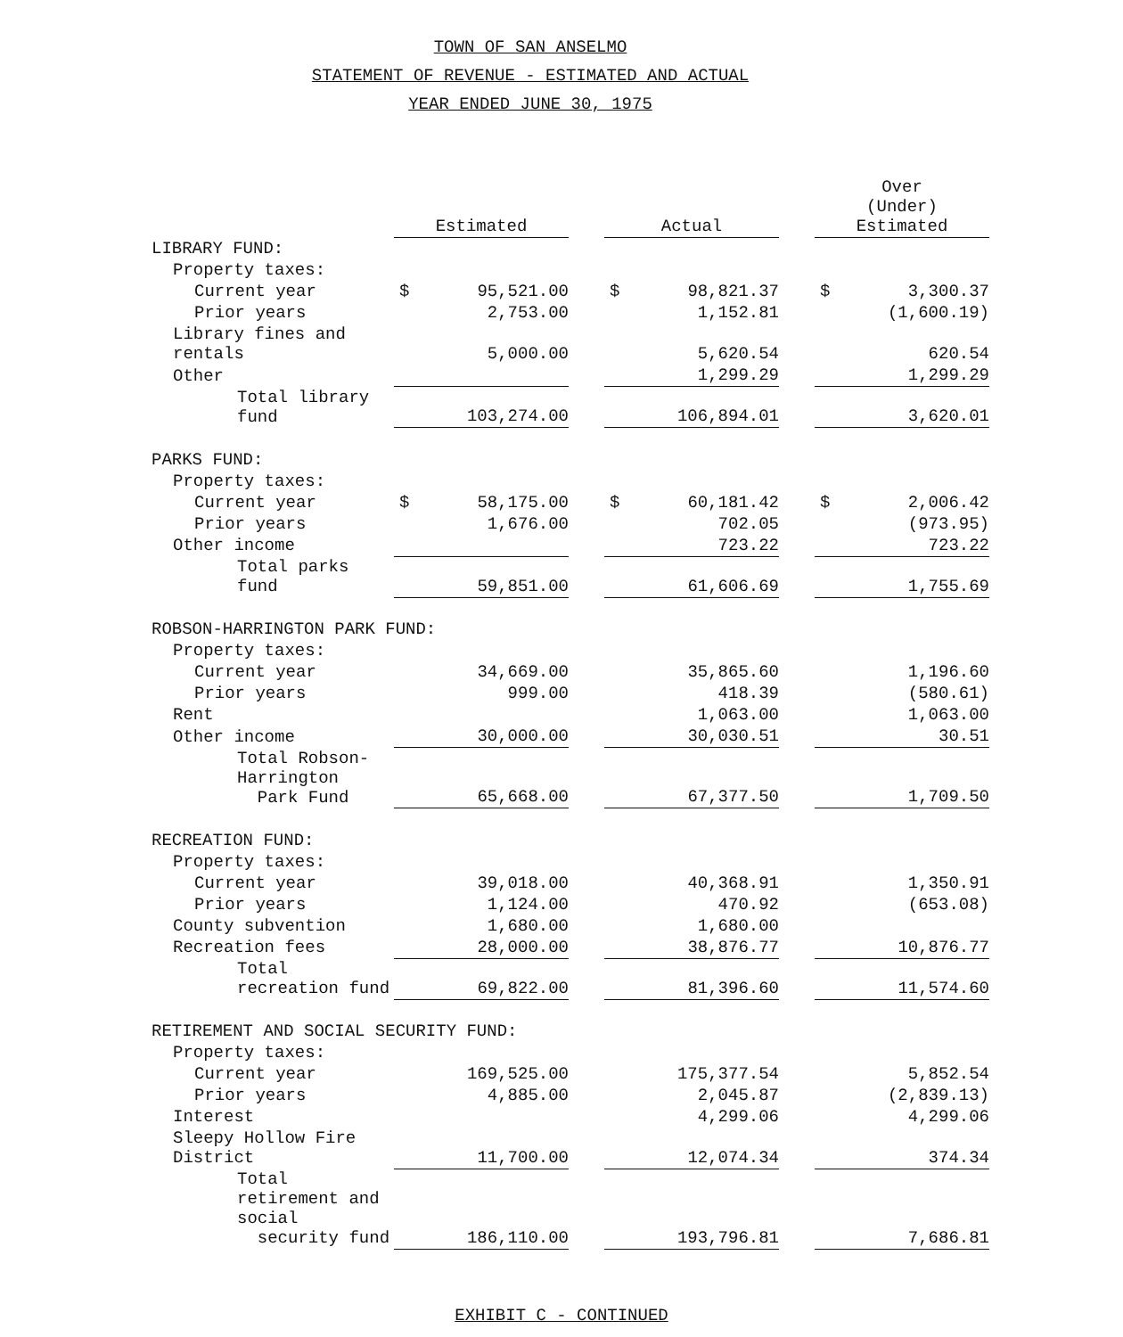TOWN OF SAN ANSELMO
STATEMENT OF REVENUE - ESTIMATED AND ACTUAL
YEAR ENDED JUNE 30, 1975
| | | Estimated | | | Actual | | | Over (Under) Estimated | |
| --- | --- | --- | --- | --- | --- | --- | --- | --- | --- |
| LIBRARY FUND: | | | | | | | | | |
| Property taxes: | | | | | | | | | |
| Current year | | $ | 95,521.00 | | $ | 98,821.37 | | $ | 3,300.37 |
| Prior years | | | 2,753.00 | | | 1,152.81 | | | (1,600.19) |
| Library fines and rentals | | | 5,000.00 | | | 5,620.54 | | | 620.54 |
| Other | | | | | | 1,299.29 | | | 1,299.29 |
| Total library fund | | | 103,274.00 | | | 106,894.01 | | | 3,620.01 |
| PARKS FUND: | | | | | | | | | |
| Property taxes: | | | | | | | | | |
| Current year | | $ | 58,175.00 | | $ | 60,181.42 | | $ | 2,006.42 |
| Prior years | | | 1,676.00 | | | 702.05 | | | (973.95) |
| Other income | | | | | | 723.22 | | | 723.22 |
| Total parks fund | | | 59,851.00 | | | 61,606.69 | | | 1,755.69 |
| ROBSON-HARRINGTON PARK FUND: | | | | | | | | | |
| Property taxes: | | | | | | | | | |
| Current year | | | 34,669.00 | | | 35,865.60 | | | 1,196.60 |
| Prior years | | | 999.00 | | | 418.39 | | | (580.61) |
| Rent | | | | | | 1,063.00 | | | 1,063.00 |
| Other income | | | 30,000.00 | | | 30,030.51 | | | 30.51 |
| Total Robson-Harrington Park Fund | | | 65,668.00 | | | 67,377.50 | | | 1,709.50 |
| RECREATION FUND: | | | | | | | | | |
| Property taxes: | | | | | | | | | |
| Current year | | | 39,018.00 | | | 40,368.91 | | | 1,350.91 |
| Prior years | | | 1,124.00 | | | 470.92 | | | (653.08) |
| County subvention | | | 1,680.00 | | | 1,680.00 | | | |
| Recreation fees | | | 28,000.00 | | | 38,876.77 | | | 10,876.77 |
| Total recreation fund | | | 69,822.00 | | | 81,396.60 | | | 11,574.60 |
| RETIREMENT AND SOCIAL SECURITY FUND: | | | | | | | | | |
| Property taxes: | | | | | | | | | |
| Current year | | | 169,525.00 | | | 175,377.54 | | | 5,852.54 |
| Prior years | | | 4,885.00 | | | 2,045.87 | | | (2,839.13) |
| Interest | | | | | | 4,299.06 | | | 4,299.06 |
| Sleepy Hollow Fire District | | | 11,700.00 | | | 12,074.34 | | | 374.34 |
| Total retirement and social security fund | | | 186,110.00 | | | 193,796.81 | | | 7,686.81 |
EXHIBIT C - CONTINUED